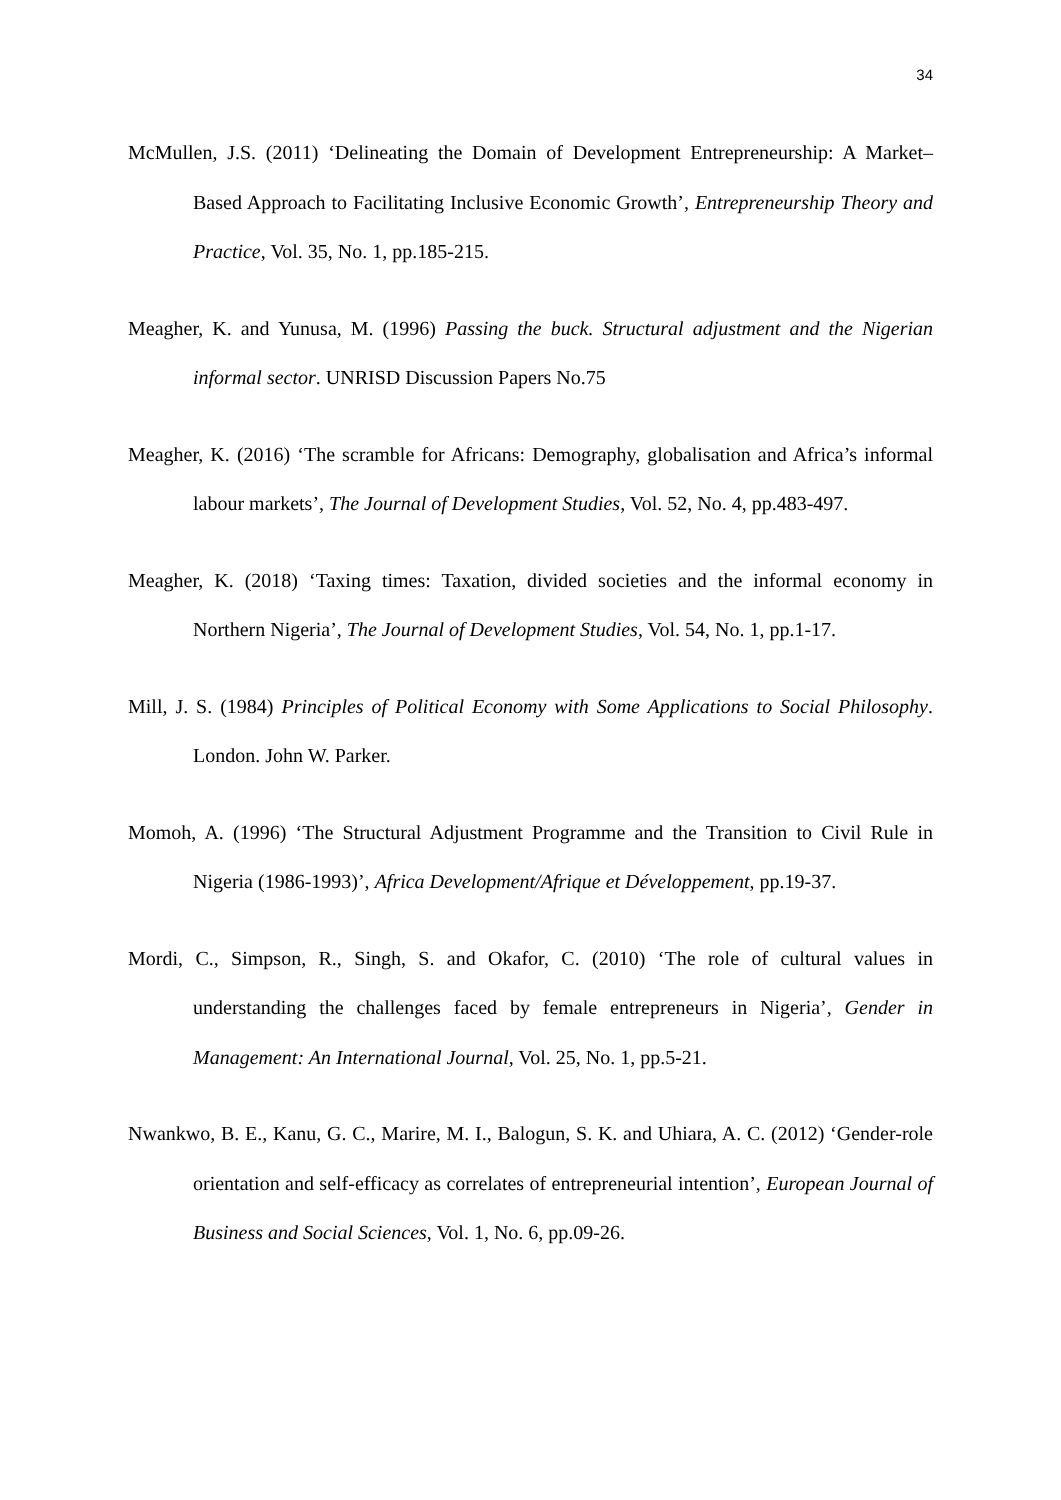34
McMullen, J.S. (2011) ‘Delineating the Domain of Development Entrepreneurship: A Market–Based Approach to Facilitating Inclusive Economic Growth’, Entrepreneurship Theory and Practice, Vol. 35, No. 1, pp.185-215.
Meagher, K. and Yunusa, M. (1996) Passing the buck. Structural adjustment and the Nigerian informal sector. UNRISD Discussion Papers No.75
Meagher, K. (2016) ‘The scramble for Africans: Demography, globalisation and Africa’s informal labour markets’, The Journal of Development Studies, Vol. 52, No. 4, pp.483-497.
Meagher, K. (2018) ‘Taxing times: Taxation, divided societies and the informal economy in Northern Nigeria’, The Journal of Development Studies, Vol. 54, No. 1, pp.1-17.
Mill, J. S. (1984) Principles of Political Economy with Some Applications to Social Philosophy. London. John W. Parker.
Momoh, A. (1996) ‘The Structural Adjustment Programme and the Transition to Civil Rule in Nigeria (1986-1993)’, Africa Development/Afrique et Développement, pp.19-37.
Mordi, C., Simpson, R., Singh, S. and Okafor, C. (2010) ‘The role of cultural values in understanding the challenges faced by female entrepreneurs in Nigeria’, Gender in Management: An International Journal, Vol. 25, No. 1, pp.5-21.
Nwankwo, B. E., Kanu, G. C., Marire, M. I., Balogun, S. K. and Uhiara, A. C. (2012) ‘Gender-role orientation and self-efficacy as correlates of entrepreneurial intention’, European Journal of Business and Social Sciences, Vol. 1, No. 6, pp.09-26.